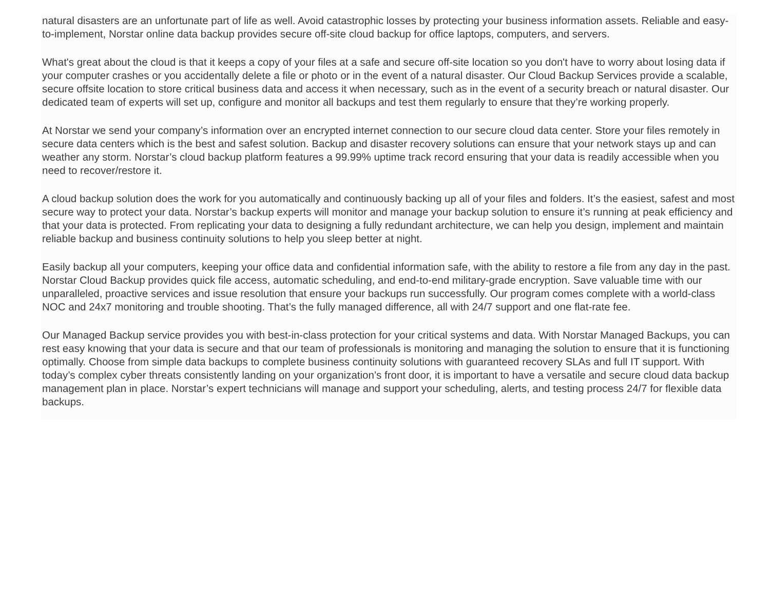natural disasters are an unfortunate part of life as well. Avoid catastrophic losses by protecting your business information assets. Reliable and easy-to-implement, Norstar online data backup provides secure off-site cloud backup for office laptops, computers, and servers.
What's great about the cloud is that it keeps a copy of your files at a safe and secure off-site location so you don't have to worry about losing data if your computer crashes or you accidentally delete a file or photo or in the event of a natural disaster. Our Cloud Backup Services provide a scalable, secure offsite location to store critical business data and access it when necessary, such as in the event of a security breach or natural disaster. Our dedicated team of experts will set up, configure and monitor all backups and test them regularly to ensure that they’re working properly.
At Norstar we send your company’s information over an encrypted internet connection to our secure cloud data center. Store your files remotely in secure data centers which is the best and safest solution. Backup and disaster recovery solutions can ensure that your network stays up and can weather any storm. Norstar’s cloud backup platform features a 99.99% uptime track record ensuring that your data is readily accessible when you need to recover/restore it.
A cloud backup solution does the work for you automatically and continuously backing up all of your files and folders. It’s the easiest, safest and most secure way to protect your data. Norstar’s backup experts will monitor and manage your backup solution to ensure it’s running at peak efficiency and that your data is protected. From replicating your data to designing a fully redundant architecture, we can help you design, implement and maintain reliable backup and business continuity solutions to help you sleep better at night.
Easily backup all your computers, keeping your office data and confidential information safe, with the ability to restore a file from any day in the past. Norstar Cloud Backup provides quick file access, automatic scheduling, and end-to-end military-grade encryption. Save valuable time with our unparalleled, proactive services and issue resolution that ensure your backups run successfully. Our program comes complete with a world-class NOC and 24x7 monitoring and trouble shooting. That’s the fully managed difference, all with 24/7 support and one flat-rate fee.
Our Managed Backup service provides you with best-in-class protection for your critical systems and data. With Norstar Managed Backups, you can rest easy knowing that your data is secure and that our team of professionals is monitoring and managing the solution to ensure that it is functioning optimally. Choose from simple data backups to complete business continuity solutions with guaranteed recovery SLAs and full IT support. With today’s complex cyber threats consistently landing on your organization’s front door, it is important to have a versatile and secure cloud data backup management plan in place. Norstar’s expert technicians will manage and support your scheduling, alerts, and testing process 24/7 for flexible data backups.